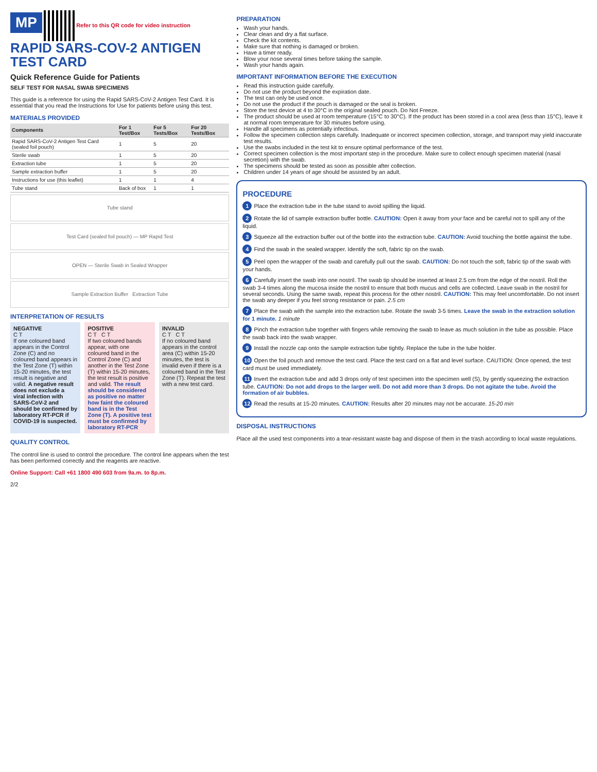MP
Refer to this QR code for video instruction
RAPID SARS-COV-2 ANTIGEN TEST CARD
Quick Reference Guide for Patients
SELF TEST FOR NASAL SWAB SPECIMENS
This guide is a reference for using the Rapid SARS-CoV-2 Antigen Test Card. It is essential that you read the Instructions for Use for patients before using this test.
MATERIALS PROVIDED
| Components | For 1 Test/Box | For 5 Tests/Box | For 20 Tests/Box |
| --- | --- | --- | --- |
| Rapid SARS-CoV-2 Antigen Test Card (sealed foil pouch) | 1 | 5 | 20 |
| Sterile swab | 1 | 5 | 20 |
| Extraction tube | 1 | 5 | 20 |
| Sample extraction buffer | 1 | 5 | 20 |
| Instructions for use (this leaflet) | 1 | 1 | 4 |
| Tube stand | Back of box | 1 | 1 |
Tube stand
Test Card (sealed foil pouch) — MP Rapid Test
OPEN — Sterile Swab in Sealed Wrapper
Sample Extraction Buffer Extraction Tube
INTERPRETATION OF RESULTS
NEGATIVE
C T
If one coloured band appears in the Control Zone (C) and no coloured band appears in the Test Zone (T) within 15-20 minutes, the test result is negative and valid. A negative result does not exclude a viral infection with SARS-CoV-2 and should be confirmed by laboratory RT-PCR if COVID-19 is suspected.
POSITIVE
C T C T
If two coloured bands appear, with one coloured band in the Control Zone (C) and another in the Test Zone (T) within 15-20 minutes, the test result is positive and valid. The result should be considered as positive no matter how faint the coloured band is in the Test Zone (T). A positive test must be confirmed by laboratory RT-PCR
INVALID
C T C T
If no coloured band appears in the control area (C) within 15-20 minutes, the test is invalid even if there is a coloured band in the Test Zone (T). Repeat the test with a new test card.
QUALITY CONTROL
The control line is used to control the procedure. The control line appears when the test has been performed correctly and the reagents are reactive.
Online Support: Call +61 1800 490 603 from 9a.m. to 8p.m.
2/2
PREPARATION
Wash your hands.
Clear clean and dry a flat surface.
Check the kit contents.
Make sure that nothing is damaged or broken.
Have a timer ready.
Blow your nose several times before taking the sample.
Wash your hands again.
IMPORTANT INFORMATION BEFORE THE EXECUTION
Read this instruction guide carefully.
Do not use the product beyond the expiration date.
The test can only be used once.
Do not use the product if the pouch is damaged or the seal is broken.
Store the test device at 4 to 30°C in the original sealed pouch. Do Not Freeze.
The product should be used at room temperature (15°C to 30°C). If the product has been stored in a cool area (less than 15°C), leave it at normal room temperature for 30 minutes before using.
Handle all specimens as potentially infectious.
Follow the specimen collection steps carefully. Inadequate or incorrect specimen collection, storage, and transport may yield inaccurate test results.
Use the swabs included in the test kit to ensure optimal performance of the test.
Correct specimen collection is the most important step in the procedure. Make sure to collect enough specimen material (nasal secretion) with the swab.
The specimens should be tested as soon as possible after collection.
Children under 14 years of age should be assisted by an adult.
PROCEDURE
1 Place the extraction tube in the tube stand to avoid spilling the liquid.
2 Rotate the lid of sample extraction buffer bottle. CAUTION: Open it away from your face and be careful not to spill any of the liquid.
3 Squeeze all the extraction buffer out of the bottle into the extraction tube. CAUTION: Avoid touching the bottle against the tube.
4 Find the swab in the sealed wrapper. Identify the soft, fabric tip on the swab.
5 Peel open the wrapper of the swab and carefully pull out the swab. CAUTION: Do not touch the soft, fabric tip of the swab with your hands.
6 Carefully insert the swab into one nostril. The swab tip should be inserted at least 2.5 cm from the edge of the nostril. Roll the swab 3-4 times along the mucosa inside the nostril to ensure that both mucus and cells are collected. Leave swab in the nostril for several seconds. Using the same swab, repeat this process for the other nostril. CAUTION: This may feel uncomfortable. Do not insert the swab any deeper if you feel strong resistance or pain. 2.5 cm
7 Place the swab with the sample into the extraction tube. Rotate the swab 3-5 times. Leave the swab in the extraction solution for 1 minute. 1 minute
8 Pinch the extraction tube together with fingers while removing the swab to leave as much solution in the tube as possible. Place the swab back into the swab wrapper.
9 Install the nozzle cap onto the sample extraction tube tightly. Replace the tube in the tube holder.
10 Open the foil pouch and remove the test card. Place the test card on a flat and level surface. CAUTION: Once opened, the test card must be used immediately.
11 Invert the extraction tube and add 3 drops only of test specimen into the specimen well (S), by gently squeezing the extraction tube. CAUTION: Do not add drops to the larger well. Do not add more than 3 drops. Do not agitate the tube. Avoid the formation of air bubbles.
12 Read the results at 15-20 minutes. CAUTION: Results after 20 minutes may not be accurate. 15-20 min
DISPOSAL INSTRUCTIONS
Place all the used test components into a tear-resistant waste bag and dispose of them in the trash according to local waste regulations.